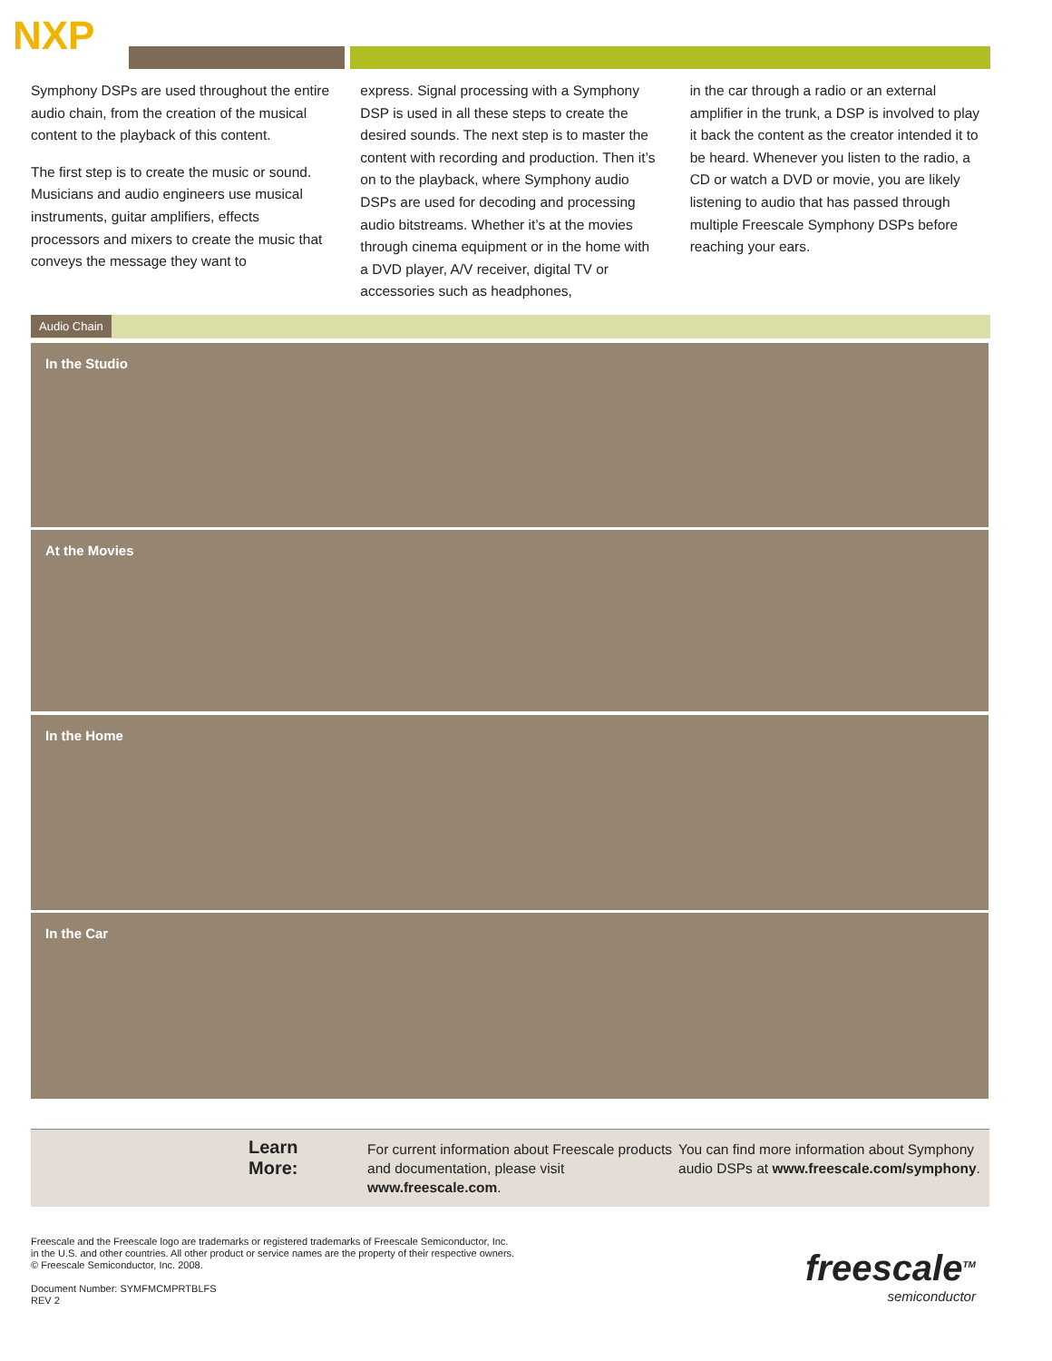NXP
Symphony DSPs are used throughout the entire audio chain, from the creation of the musical content to the playback of this content.
The first step is to create the music or sound. Musicians and audio engineers use musical instruments, guitar amplifiers, effects processors and mixers to create the music that conveys the message they want to
express. Signal processing with a Symphony DSP is used in all these steps to create the desired sounds. The next step is to master the content with recording and production. Then it’s on to the playback, where Symphony audio DSPs are used for decoding and processing audio bitstreams. Whether it’s at the movies through cinema equipment or in the home with a DVD player, A/V receiver, digital TV or accessories such as headphones,
in the car through a radio or an external amplifier in the trunk, a DSP is involved to play it back the content as the creator intended it to be heard. Whenever you listen to the radio, a CD or watch a DVD or movie, you are likely listening to audio that has passed through multiple Freescale Symphony DSPs before reaching your ears.
Audio Chain
In the Studio
At the Movies
In the Home
In the Car
Learn More:
For current information about Freescale products and documentation, please visit www.freescale.com.
You can find more information about Symphony audio DSPs at www.freescale.com/symphony.
Freescale and the Freescale logo are trademarks or registered trademarks of Freescale Semiconductor, Inc.
in the U.S. and other countries. All other product or service names are the property of their respective owners.
© Freescale Semiconductor, Inc. 2008.
Document Number: SYMFMCMPRTBLFS
REV 2
freescale<sup>TM</sup>
semiconductor